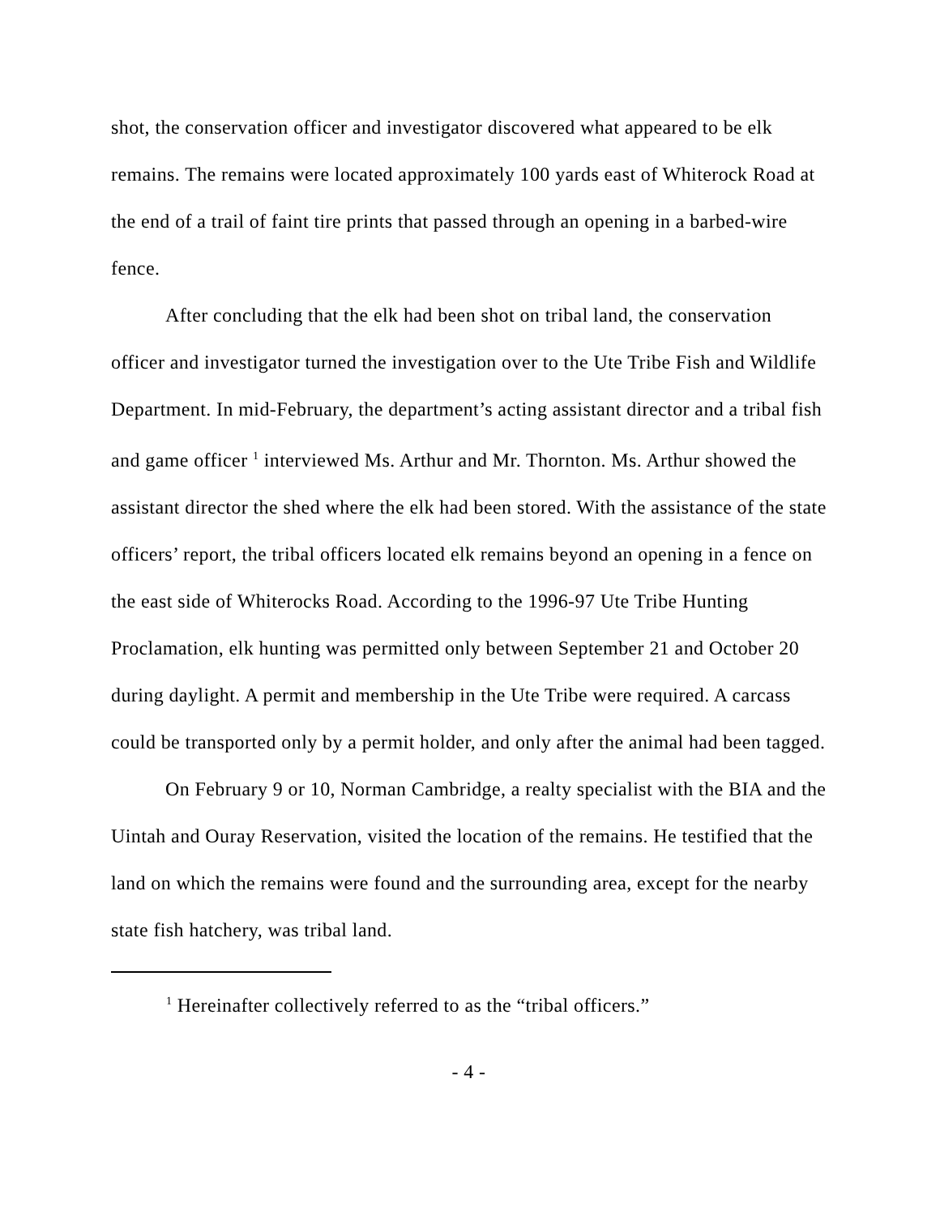shot, the conservation officer and investigator discovered what appeared to be elk remains. The remains were located approximately 100 yards east of Whiterock Road at the end of a trail of faint tire prints that passed through an opening in a barbed-wire fence.
After concluding that the elk had been shot on tribal land, the conservation officer and investigator turned the investigation over to the Ute Tribe Fish and Wildlife Department. In mid-February, the department’s acting assistant director and a tribal fish and game officer <sup>1</sup> interviewed Ms. Arthur and Mr. Thornton. Ms. Arthur showed the assistant director the shed where the elk had been stored. With the assistance of the state officers’ report, the tribal officers located elk remains beyond an opening in a fence on the east side of Whiterocks Road. According to the 1996-97 Ute Tribe Hunting Proclamation, elk hunting was permitted only between September 21 and October 20 during daylight. A permit and membership in the Ute Tribe were required. A carcass could be transported only by a permit holder, and only after the animal had been tagged.
On February 9 or 10, Norman Cambridge, a realty specialist with the BIA and the Uintah and Ouray Reservation, visited the location of the remains. He testified that the land on which the remains were found and the surrounding area, except for the nearby state fish hatchery, was tribal land.
<sup>1</sup> Hereinafter collectively referred to as the “tribal officers.”
- 4 -